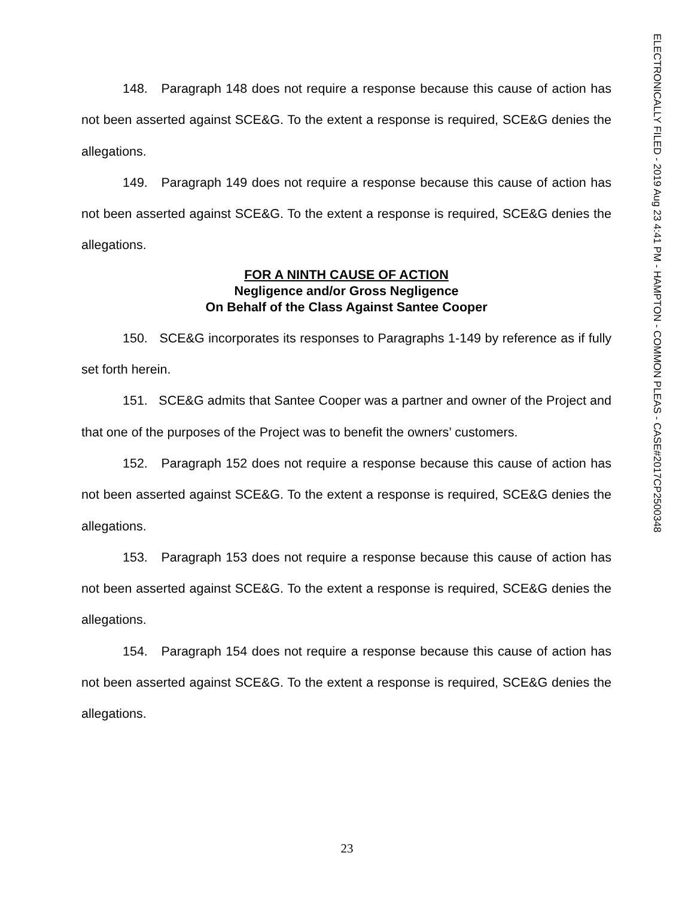ELECTRONICALLY FILED - 2019 Aug 23 4:41 PM - HAMPTON - COMMON PLEAS - CASE#2017CP2500348
148. Paragraph 148 does not require a response because this cause of action has not been asserted against SCE&G. To the extent a response is required, SCE&G denies the allegations.
149. Paragraph 149 does not require a response because this cause of action has not been asserted against SCE&G. To the extent a response is required, SCE&G denies the allegations.
FOR A NINTH CAUSE OF ACTION
Negligence and/or Gross Negligence
On Behalf of the Class Against Santee Cooper
150. SCE&G incorporates its responses to Paragraphs 1-149 by reference as if fully set forth herein.
151. SCE&G admits that Santee Cooper was a partner and owner of the Project and that one of the purposes of the Project was to benefit the owners’ customers.
152. Paragraph 152 does not require a response because this cause of action has not been asserted against SCE&G. To the extent a response is required, SCE&G denies the allegations.
153. Paragraph 153 does not require a response because this cause of action has not been asserted against SCE&G. To the extent a response is required, SCE&G denies the allegations.
154. Paragraph 154 does not require a response because this cause of action has not been asserted against SCE&G. To the extent a response is required, SCE&G denies the allegations.
23